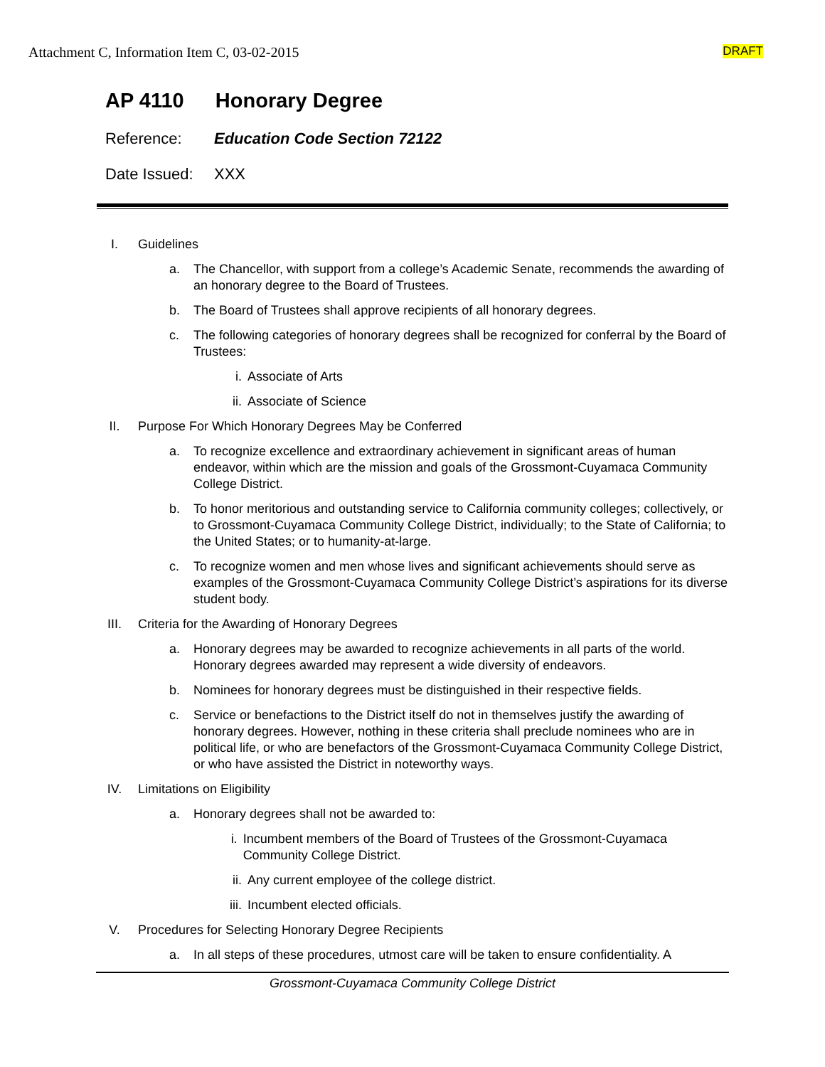Attachment C, Information Item C, 03-02-2015
DRAFT
AP 4110 Honorary Degree
Reference: Education Code Section 72122
Date Issued:
XXX
I. Guidelines
a. The Chancellor, with support from a college’s Academic Senate, recommends the awarding of an honorary degree to the Board of Trustees.
b. The Board of Trustees shall approve recipients of all honorary degrees.
c. The following categories of honorary degrees shall be recognized for conferral by the Board of Trustees:
i. Associate of Arts
ii. Associate of Science
II. Purpose For Which Honorary Degrees May be Conferred
a. To recognize excellence and extraordinary achievement in significant areas of human endeavor, within which are the mission and goals of the Grossmont-Cuyamaca Community College District.
b. To honor meritorious and outstanding service to California community colleges; collectively, or to Grossmont-Cuyamaca Community College District, individually; to the State of California; to the United States; or to humanity-at-large.
c. To recognize women and men whose lives and significant achievements should serve as examples of the Grossmont-Cuyamaca Community College District’s aspirations for its diverse student body.
III. Criteria for the Awarding of Honorary Degrees
a. Honorary degrees may be awarded to recognize achievements in all parts of the world. Honorary degrees awarded may represent a wide diversity of endeavors.
b. Nominees for honorary degrees must be distinguished in their respective fields.
c. Service or benefactions to the District itself do not in themselves justify the awarding of honorary degrees. However, nothing in these criteria shall preclude nominees who are in political life, or who are benefactors of the Grossmont-Cuyamaca Community College District, or who have assisted the District in noteworthy ways.
IV. Limitations on Eligibility
a. Honorary degrees shall not be awarded to:
i. Incumbent members of the Board of Trustees of the Grossmont-Cuyamaca Community College District.
ii. Any current employee of the college district.
iii.
Incumbent elected officials.
V. Procedures for Selecting Honorary Degree Recipients
a. In all steps of these procedures, utmost care will be taken to ensure confidentiality. A
Grossmont-Cuyamaca Community College District